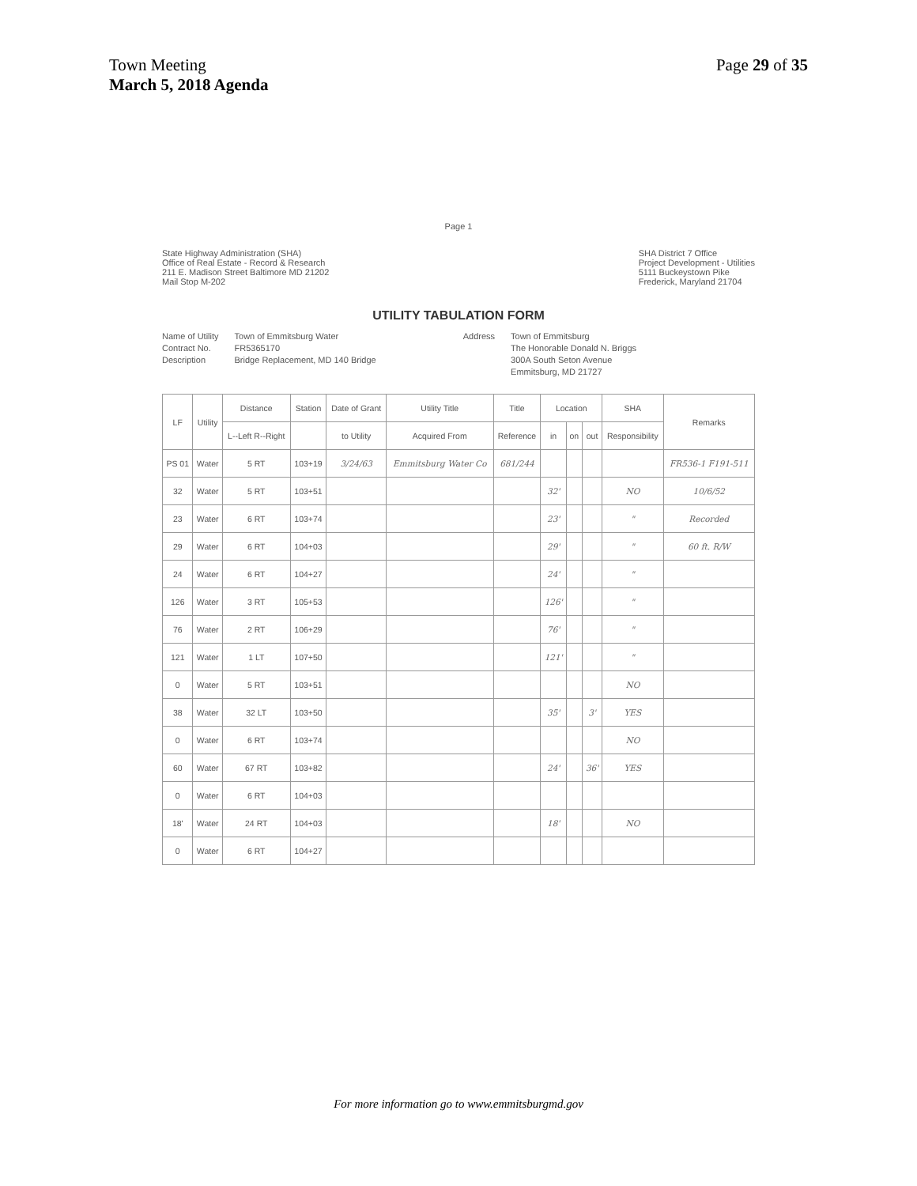Town Meeting
March 5, 2018 Agenda
Page 29 of 35
Page 1
State Highway Administration (SHA)
Office of Real Estate - Record & Research
211 E. Madison Street Baltimore MD 21202
Mail Stop M-202
SHA District 7 Office
Project Development - Utilities
5111 Buckeystown Pike
Frederick, Maryland 21704
UTILITY TABULATION FORM
Name of Utility
Contract No.
Description
Town of Emmitsburg Water
FR5365170
Bridge Replacement, MD 140 Bridge
Address Town of Emmitsburg
The Honorable Donald N. Briggs
300A South Seton Avenue
Emmitsburg, MD 21727
| LF | Utility | Distance | Station | Date of Grant | Utility Title | Title | Location | | | SHA | Remarks |
| --- | --- | --- | --- | --- | --- | --- | --- | --- | --- | --- | --- |
| | | L--Left R--Right | | to Utility | Acquired From | Reference | in | on | out | Responsibility | |
| PS 01 | Water | 5 RT | 103+19 | 3/24/63 | Emmitsburg Water Co | 681/244 | | | | | FR536-1 F191-511 |
| 32 | Water | 5 RT | 103+51 | | | | 32' | | | NO | 10/6/52 |
| 23 | Water | 6 RT | 103+74 | | | | 23' | | | " | Recorded |
| 29 | Water | 6 RT | 104+03 | | | | 29' | | | " | 60 ft. R/W |
| 24 | Water | 6 RT | 104+27 | | | | 24' | | | " | |
| 126 | Water | 3 RT | 105+53 | | | | 126' | | | " | |
| 76 | Water | 2 RT | 106+29 | | | | 76' | | | " | |
| 121 | Water | 1 LT | 107+50 | | | | 121' | | | " | |
| 0 | Water | 5 RT | 103+51 | | | | | | | NO | |
| 38 | Water | 32 LT | 103+50 | | | | 35' | | 3' | YES | |
| 0 | Water | 6 RT | 103+74 | | | | | | | NO | |
| 60 | Water | 67 RT | 103+82 | | | | 24' | | 36' | YES | |
| 0 | Water | 6 RT | 104+03 | | | | | | | | |
| 18' | Water | 24 RT | 104+03 | | | | 18' | | | NO | |
| 0 | Water | 6 RT | 104+27 | | | | | | | | |
For more information go to www.emmitsburgmd.gov